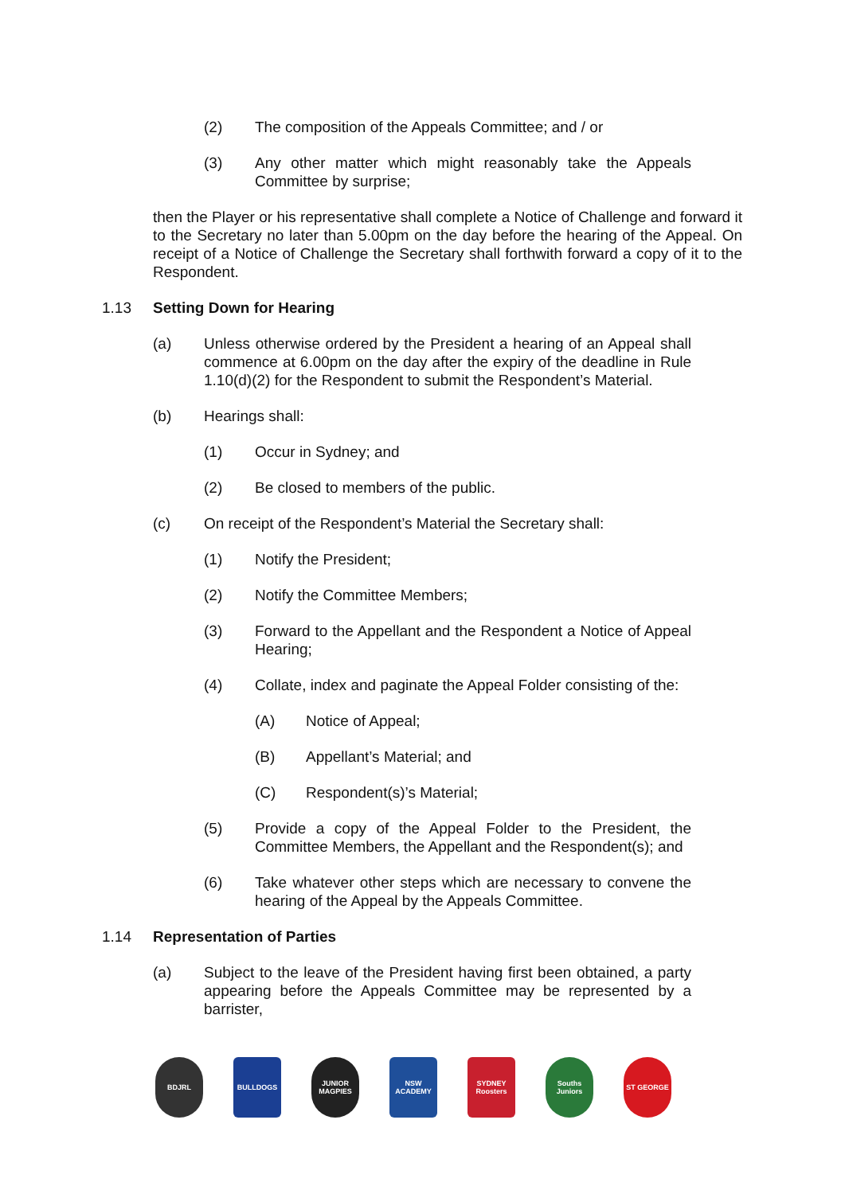(2) The composition of the Appeals Committee; and / or
(3) Any other matter which might reasonably take the Appeals Committee by surprise;
then the Player or his representative shall complete a Notice of Challenge and forward it to the Secretary no later than 5.00pm on the day before the hearing of the Appeal. On receipt of a Notice of Challenge the Secretary shall forthwith forward a copy of it to the Respondent.
1.13 Setting Down for Hearing
(a) Unless otherwise ordered by the President a hearing of an Appeal shall commence at 6.00pm on the day after the expiry of the deadline in Rule 1.10(d)(2) for the Respondent to submit the Respondent’s Material.
(b) Hearings shall:
(1) Occur in Sydney; and
(2) Be closed to members of the public.
(c) On receipt of the Respondent’s Material the Secretary shall:
(1) Notify the President;
(2) Notify the Committee Members;
(3) Forward to the Appellant and the Respondent a Notice of Appeal Hearing;
(4) Collate, index and paginate the Appeal Folder consisting of the:
(A) Notice of Appeal;
(B) Appellant’s Material; and
(C) Respondent(s)’s Material;
(5) Provide a copy of the Appeal Folder to the President, the Committee Members, the Appellant and the Respondent(s); and
(6) Take whatever other steps which are necessary to convene the hearing of the Appeal by the Appeals Committee.
1.14 Representation of Parties
(a) Subject to the leave of the President having first been obtained, a party appearing before the Appeals Committee may be represented by a barrister,
BDJRL BULLDOGS JUNIOR MAGPIES
NSW ACADEMY SYDNEY Roosters
Souths Juniors
ST GEORGE